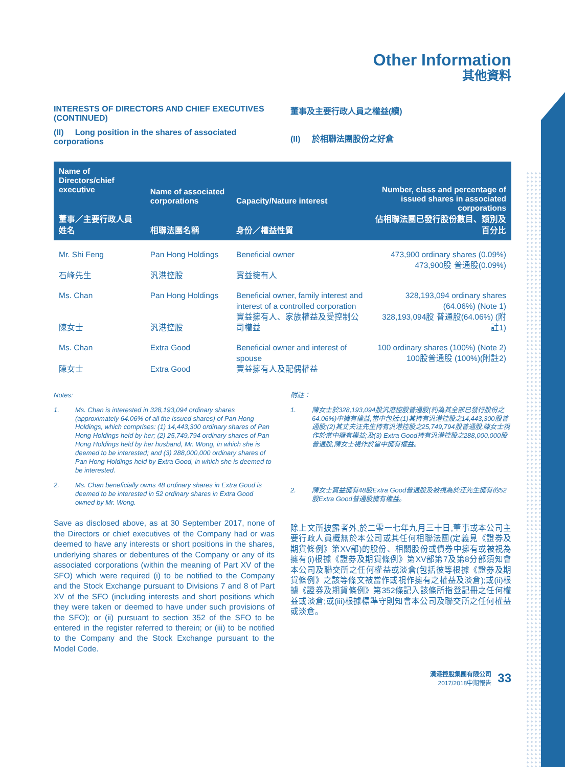Other Information
其他資料
INTERESTS OF DIRECTORS AND CHIEF EXECUTIVES (CONTINUED)
(II) Long position in the shares of associated corporations
董事及主要行政人員之權益(續)
(II) 於相聯法團股份之好倉
| Name of Directors/chief executive 董事／主要行政人員姓名 | Name of associated corporations 相聯法團名稱 | Capacity/Nature interest 身份／權益性質 | Number, class and percentage of issued shares in associated corporations 佔相聯法團已發行股份數目、類別及百分比 |
| --- | --- | --- | --- |
| Mr. Shi Feng 石峰先生 | Pan Hong Holdings 汎港控股 | Beneficial owner 實益擁有人 | 473,900 ordinary shares (0.09%) 473,900股 普通股(0.09%) |
| Ms. Chan 陳女士 | Pan Hong Holdings 汎港控股 | Beneficial owner, family interest and interest of a controlled corporation 實益擁有人、家族權益及受控制公司權益 | 328,193,094 ordinary shares (64.06%) (Note 1) 328,193,094股 普通股(64.06%) (附註1) |
| Ms. Chan 陳女士 | Extra Good Extra Good | Beneficial owner and interest of spouse 實益擁有人及配偶權益 | 100 ordinary shares (100%) (Note 2) 100股普通股 (100%)(附註2) |
Notes:
1. Ms. Chan is interested in 328,193,094 ordinary shares (approximately 64.06% of all the issued shares) of Pan Hong Holdings, which comprises: (1) 14,443,300 ordinary shares of Pan Hong Holdings held by her; (2) 25,749,794 ordinary shares of Pan Hong Holdings held by her husband, Mr. Wong, in which she is deemed to be interested; and (3) 288,000,000 ordinary shares of Pan Hong Holdings held by Extra Good, in which she is deemed to be interested.
2. Ms. Chan beneficially owns 48 ordinary shares in Extra Good is deemed to be interested in 52 ordinary shares in Extra Good owned by Mr. Wong.
Save as disclosed above, as at 30 September 2017, none of the Directors or chief executives of the Company had or was deemed to have any interests or short positions in the shares, underlying shares or debentures of the Company or any of its associated corporations (within the meaning of Part XV of the SFO) which were required (i) to be notified to the Company and the Stock Exchange pursuant to Divisions 7 and 8 of Part XV of the SFO (including interests and short positions which they were taken or deemed to have under such provisions of the SFO); or (ii) pursuant to section 352 of the SFO to be entered in the register referred to therein; or (iii) to be notified to the Company and the Stock Exchange pursuant to the Model Code.
附註：
1. 陳女士於328,193,094股汎港控股普通股(約為其全部已發行股份之64.06%)中擁有權益,當中包括:(1)其持有汎港控股之14,443,300股普通股;(2)其丈夫汪先生持有汎港控股之25,749,794股普通股,陳女士視作於當中擁有權益;及(3) Extra Good持有汎港控股之288,000,000股普通股,陳女士視作於當中擁有權益。
2. 陳女士實益擁有48股Extra Good普通股及被視為於汪先生擁有的52股Extra Good普通股擁有權益。
除上文所披露者外,於二零一七年九月三十日,董事或本公司主要行政人員概無於本公司或其任何相聯法團(定義見《證券及期貨條例》第XV部)的股份、相關股份或債券中擁有或被視為擁有(i)根據《證券及期貨條例》第XV部第7及第8分部須知會本公司及聯交所之任何權益或淡倉(包括彼等根據《證券及期貨條例》之該等條文被當作或視作擁有之權益及淡倉);或(ii)根據《證券及期貨條例》第352條記入該條所指登記冊之任何權益或淡倉;或(iii)根據標準守則知會本公司及聯交所之任何權益或淡倉。
漢港控股集團有限公司
2017/2018中期報告
33